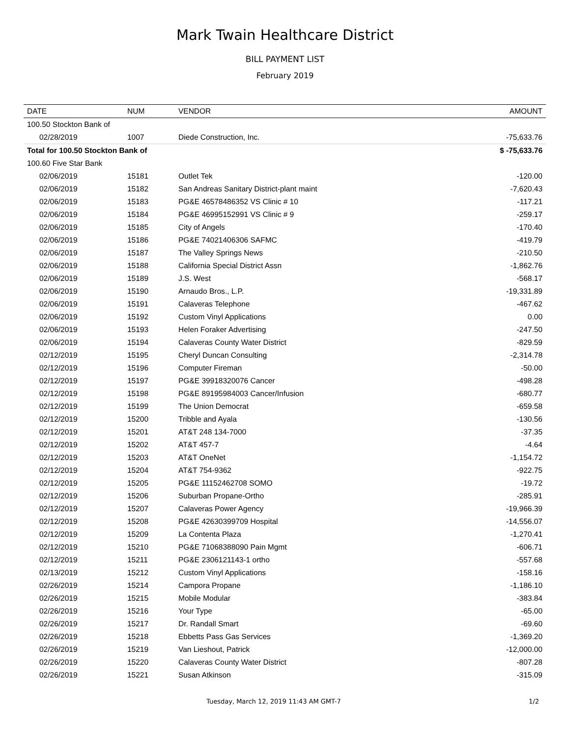Mark Twain Healthcare District
BILL PAYMENT LIST
February 2019
| DATE | NUM | VENDOR | AMOUNT |
| --- | --- | --- | --- |
| 100.50 Stockton Bank of | | | |
| 02/28/2019 | 1007 | Diede Construction, Inc. | -75,633.76 |
| Total for 100.50 Stockton Bank of | | | $ -75,633.76 |
| 100.60 Five Star Bank | | | |
| 02/06/2019 | 15181 | Outlet Tek | -120.00 |
| 02/06/2019 | 15182 | San Andreas Sanitary District-plant maint | -7,620.43 |
| 02/06/2019 | 15183 | PG&E 46578486352 VS Clinic # 10 | -117.21 |
| 02/06/2019 | 15184 | PG&E 46995152991 VS Clinic # 9 | -259.17 |
| 02/06/2019 | 15185 | City of Angels | -170.40 |
| 02/06/2019 | 15186 | PG&E 74021406306 SAFMC | -419.79 |
| 02/06/2019 | 15187 | The Valley Springs News | -210.50 |
| 02/06/2019 | 15188 | California Special District Assn | -1,862.76 |
| 02/06/2019 | 15189 | J.S. West | -568.17 |
| 02/06/2019 | 15190 | Arnaudo Bros., L.P. | -19,331.89 |
| 02/06/2019 | 15191 | Calaveras Telephone | -467.62 |
| 02/06/2019 | 15192 | Custom Vinyl Applications | 0.00 |
| 02/06/2019 | 15193 | Helen Foraker Advertising | -247.50 |
| 02/06/2019 | 15194 | Calaveras County Water District | -829.59 |
| 02/12/2019 | 15195 | Cheryl Duncan Consulting | -2,314.78 |
| 02/12/2019 | 15196 | Computer Fireman | -50.00 |
| 02/12/2019 | 15197 | PG&E 39918320076 Cancer | -498.28 |
| 02/12/2019 | 15198 | PG&E 89195984003 Cancer/Infusion | -680.77 |
| 02/12/2019 | 15199 | The Union Democrat | -659.58 |
| 02/12/2019 | 15200 | Tribble and Ayala | -130.56 |
| 02/12/2019 | 15201 | AT&T 248 134-7000 | -37.35 |
| 02/12/2019 | 15202 | AT&T 457-7 | -4.64 |
| 02/12/2019 | 15203 | AT&T OneNet | -1,154.72 |
| 02/12/2019 | 15204 | AT&T 754-9362 | -922.75 |
| 02/12/2019 | 15205 | PG&E 11152462708 SOMO | -19.72 |
| 02/12/2019 | 15206 | Suburban Propane-Ortho | -285.91 |
| 02/12/2019 | 15207 | Calaveras Power Agency | -19,966.39 |
| 02/12/2019 | 15208 | PG&E 42630399709 Hospital | -14,556.07 |
| 02/12/2019 | 15209 | La Contenta Plaza | -1,270.41 |
| 02/12/2019 | 15210 | PG&E 71068388090 Pain Mgmt | -606.71 |
| 02/12/2019 | 15211 | PG&E 2306121143-1 ortho | -557.68 |
| 02/13/2019 | 15212 | Custom Vinyl Applications | -158.16 |
| 02/26/2019 | 15214 | Campora Propane | -1,186.10 |
| 02/26/2019 | 15215 | Mobile Modular | -383.84 |
| 02/26/2019 | 15216 | Your Type | -65.00 |
| 02/26/2019 | 15217 | Dr. Randall Smart | -69.60 |
| 02/26/2019 | 15218 | Ebbetts Pass Gas Services | -1,369.20 |
| 02/26/2019 | 15219 | Van Lieshout, Patrick | -12,000.00 |
| 02/26/2019 | 15220 | Calaveras County Water District | -807.28 |
| 02/26/2019 | 15221 | Susan Atkinson | -315.09 |
Tuesday, March 12, 2019 11:43 AM GMT-7 1/2